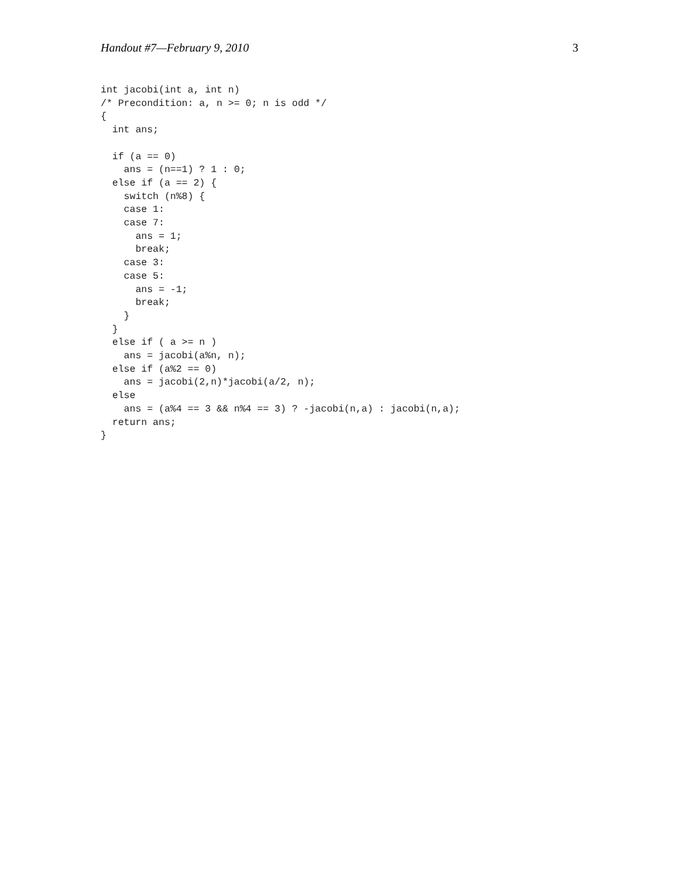Handout #7—February 9, 2010 3
int jacobi(int a, int n)
/* Precondition: a, n >= 0; n is odd */
{
  int ans;

  if (a == 0)
    ans = (n==1) ? 1 : 0;
  else if (a == 2) {
    switch (n%8) {
    case 1:
    case 7:
      ans = 1;
      break;
    case 3:
    case 5:
      ans = -1;
      break;
    }
  }
  else if ( a >= n )
    ans = jacobi(a%n, n);
  else if (a%2 == 0)
    ans = jacobi(2,n)*jacobi(a/2, n);
  else
    ans = (a%4 == 3 && n%4 == 3) ? -jacobi(n,a) : jacobi(n,a);
  return ans;
}